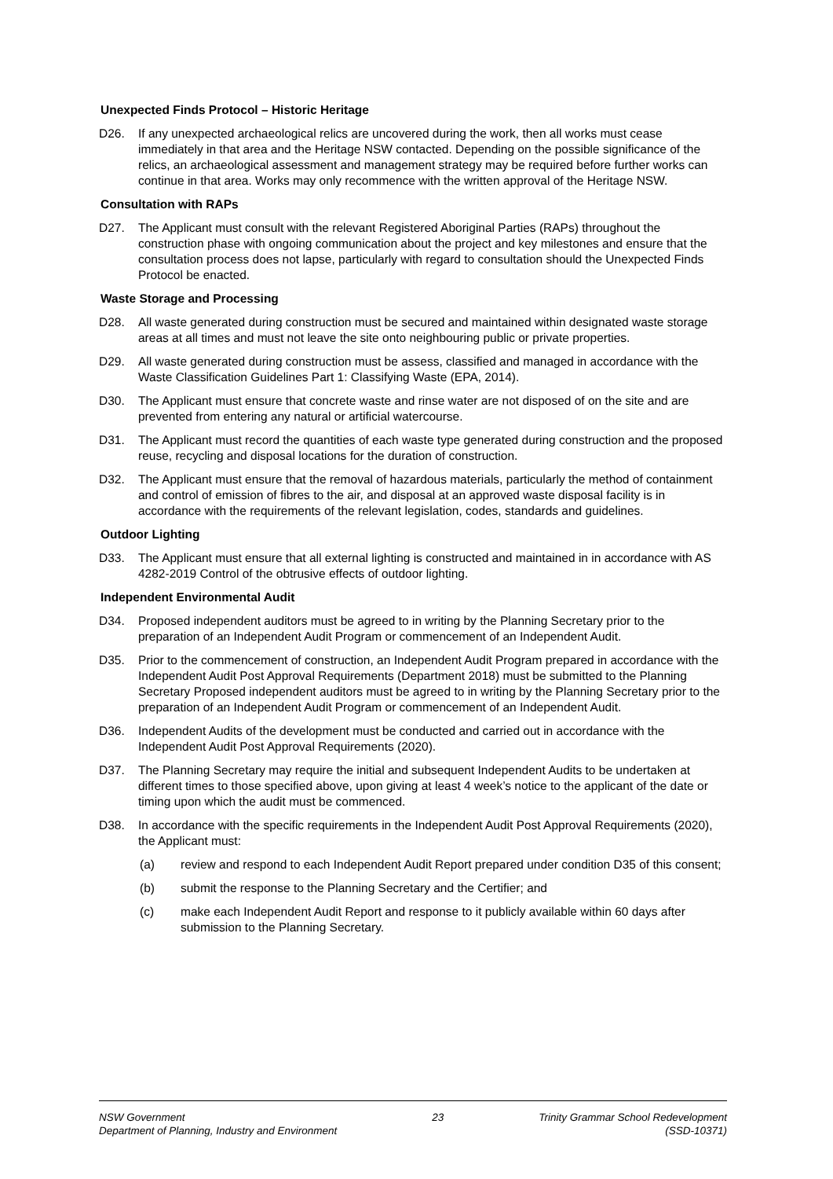Unexpected Finds Protocol – Historic Heritage
D26. If any unexpected archaeological relics are uncovered during the work, then all works must cease immediately in that area and the Heritage NSW contacted. Depending on the possible significance of the relics, an archaeological assessment and management strategy may be required before further works can continue in that area. Works may only recommence with the written approval of the Heritage NSW.
Consultation with RAPs
D27. The Applicant must consult with the relevant Registered Aboriginal Parties (RAPs) throughout the construction phase with ongoing communication about the project and key milestones and ensure that the consultation process does not lapse, particularly with regard to consultation should the Unexpected Finds Protocol be enacted.
Waste Storage and Processing
D28. All waste generated during construction must be secured and maintained within designated waste storage areas at all times and must not leave the site onto neighbouring public or private properties.
D29. All waste generated during construction must be assess, classified and managed in accordance with the Waste Classification Guidelines Part 1: Classifying Waste (EPA, 2014).
D30. The Applicant must ensure that concrete waste and rinse water are not disposed of on the site and are prevented from entering any natural or artificial watercourse.
D31. The Applicant must record the quantities of each waste type generated during construction and the proposed reuse, recycling and disposal locations for the duration of construction.
D32. The Applicant must ensure that the removal of hazardous materials, particularly the method of containment and control of emission of fibres to the air, and disposal at an approved waste disposal facility is in accordance with the requirements of the relevant legislation, codes, standards and guidelines.
Outdoor Lighting
D33. The Applicant must ensure that all external lighting is constructed and maintained in in accordance with AS 4282-2019 Control of the obtrusive effects of outdoor lighting.
Independent Environmental Audit
D34. Proposed independent auditors must be agreed to in writing by the Planning Secretary prior to the preparation of an Independent Audit Program or commencement of an Independent Audit.
D35. Prior to the commencement of construction, an Independent Audit Program prepared in accordance with the Independent Audit Post Approval Requirements (Department 2018) must be submitted to the Planning Secretary Proposed independent auditors must be agreed to in writing by the Planning Secretary prior to the preparation of an Independent Audit Program or commencement of an Independent Audit.
D36. Independent Audits of the development must be conducted and carried out in accordance with the Independent Audit Post Approval Requirements (2020).
D37. The Planning Secretary may require the initial and subsequent Independent Audits to be undertaken at different times to those specified above, upon giving at least 4 week’s notice to the applicant of the date or timing upon which the audit must be commenced.
D38. In accordance with the specific requirements in the Independent Audit Post Approval Requirements (2020), the Applicant must:
(a) review and respond to each Independent Audit Report prepared under condition D35 of this consent;
(b) submit the response to the Planning Secretary and the Certifier; and
(c) make each Independent Audit Report and response to it publicly available within 60 days after submission to the Planning Secretary.
NSW Government
Department of Planning, Industry and Environment
23 Trinity Grammar School Redevelopment
(SSD-10371)